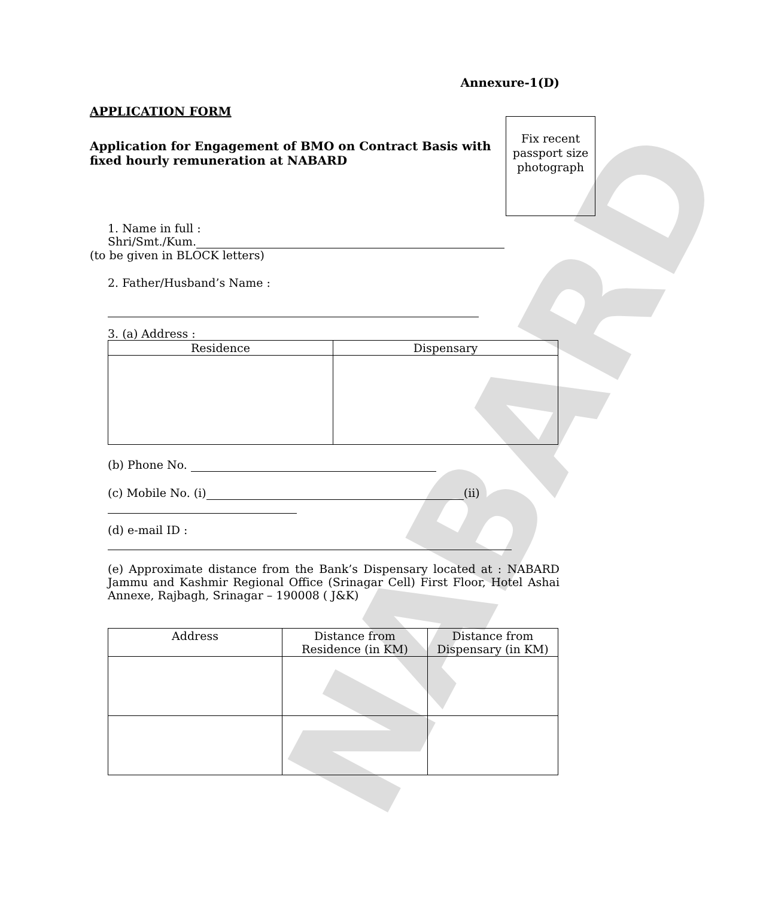NABARD
Annexure-1(D)
APPLICATION FORM
Application for Engagement of BMO on Contract Basis with fixed hourly remuneration at NABARD
Fix recent passport size photograph
1. Name in full :
Shri/Smt./Kum.
(to be given in BLOCK letters)
2. Father/Husband’s Name :
3. (a) Address :
| Residence | Dispensary |
| --- | --- |
(b) Phone No.
(c) Mobile No. (i) (ii)
(d) e-mail ID :
(e) Approximate distance from the Bank’s Dispensary located at : NABARD Jammu and Kashmir Regional Office (Srinagar Cell) First Floor, Hotel Ashai Annexe, Rajbagh, Srinagar – 190008 ( J&K)
| Address | Distance from Residence (in KM) | Distance from Dispensary (in KM) |
| --- | --- | --- |